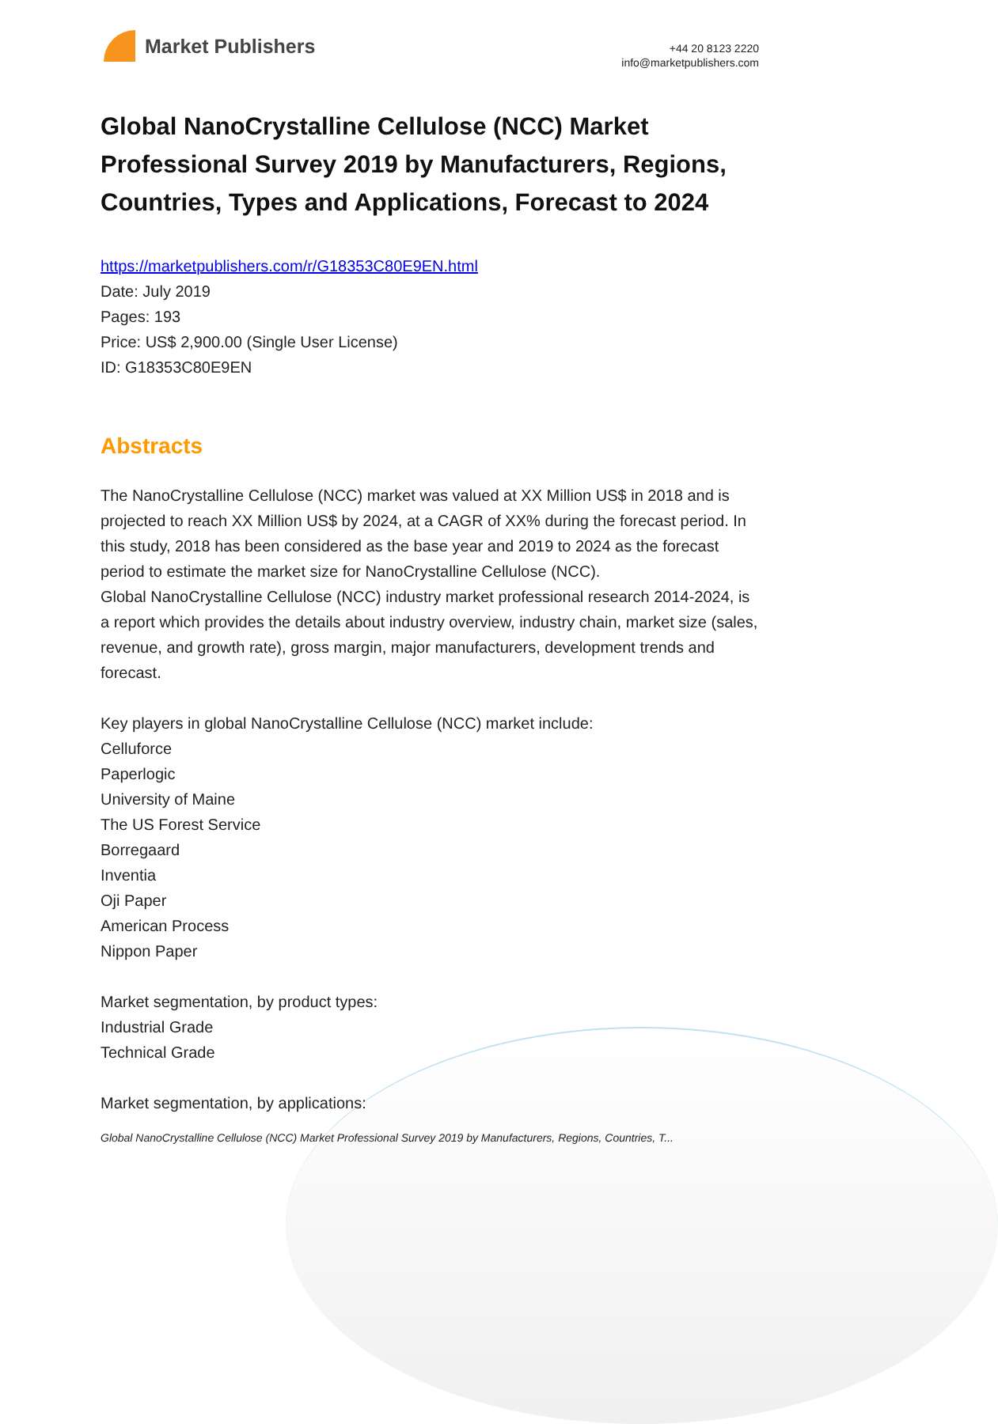Market Publishers
+44 20 8123 2220
info@marketpublishers.com
Global NanoCrystalline Cellulose (NCC) Market Professional Survey 2019 by Manufacturers, Regions, Countries, Types and Applications, Forecast to 2024
https://marketpublishers.com/r/G18353C80E9EN.html
Date: July 2019
Pages: 193
Price: US$ 2,900.00 (Single User License)
ID: G18353C80E9EN
Abstracts
The NanoCrystalline Cellulose (NCC) market was valued at XX Million US$ in 2018 and is projected to reach XX Million US$ by 2024, at a CAGR of XX% during the forecast period. In this study, 2018 has been considered as the base year and 2019 to 2024 as the forecast period to estimate the market size for NanoCrystalline Cellulose (NCC).
Global NanoCrystalline Cellulose (NCC) industry market professional research 2014-2024, is a report which provides the details about industry overview, industry chain, market size (sales, revenue, and growth rate), gross margin, major manufacturers, development trends and forecast.
Key players in global NanoCrystalline Cellulose (NCC) market include:
Celluforce
Paperlogic
University of Maine
The US Forest Service
Borregaard
Inventia
Oji Paper
American Process
Nippon Paper
Market segmentation, by product types:
Industrial Grade
Technical Grade
Market segmentation, by applications:
Global NanoCrystalline Cellulose (NCC) Market Professional Survey 2019 by Manufacturers, Regions, Countries, T...